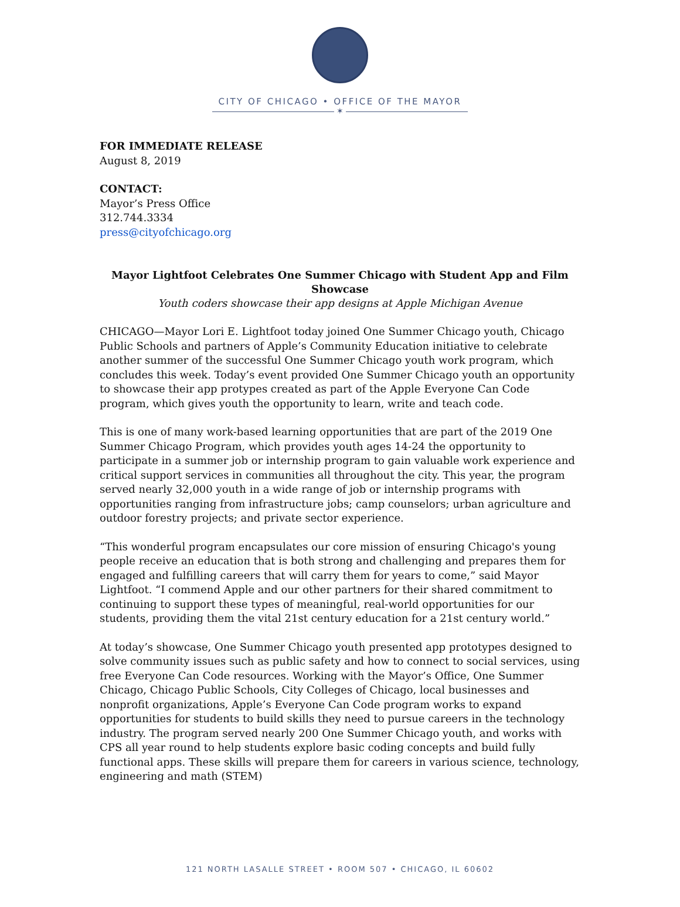CITY OF CHICAGO • OFFICE OF THE MAYOR
✶
FOR IMMEDIATE RELEASE
August 8, 2019
CONTACT:
Mayor’s Press Office
312.744.3334
press@cityofchicago.org
Mayor Lightfoot Celebrates One Summer Chicago with Student App and Film Showcase
Youth coders showcase their app designs at Apple Michigan Avenue
CHICAGO—Mayor Lori E. Lightfoot today joined One Summer Chicago youth, Chicago Public Schools and partners of Apple’s Community Education initiative to celebrate another summer of the successful One Summer Chicago youth work program, which concludes this week. Today’s event provided One Summer Chicago youth an opportunity to showcase their app protypes created as part of the Apple Everyone Can Code program, which gives youth the opportunity to learn, write and teach code.
This is one of many work-based learning opportunities that are part of the 2019 One Summer Chicago Program, which provides youth ages 14-24 the opportunity to participate in a summer job or internship program to gain valuable work experience and critical support services in communities all throughout the city. This year, the program served nearly 32,000 youth in a wide range of job or internship programs with opportunities ranging from infrastructure jobs; camp counselors; urban agriculture and outdoor forestry projects; and private sector experience.
“This wonderful program encapsulates our core mission of ensuring Chicago's young people receive an education that is both strong and challenging and prepares them for engaged and fulfilling careers that will carry them for years to come,” said Mayor Lightfoot. “I commend Apple and our other partners for their shared commitment to continuing to support these types of meaningful, real-world opportunities for our students, providing them the vital 21st century education for a 21st century world.”
At today’s showcase, One Summer Chicago youth presented app prototypes designed to solve community issues such as public safety and how to connect to social services, using free Everyone Can Code resources. Working with the Mayor’s Office, One Summer Chicago, Chicago Public Schools, City Colleges of Chicago, local businesses and nonprofit organizations, Apple’s Everyone Can Code program works to expand opportunities for students to build skills they need to pursue careers in the technology industry. The program served nearly 200 One Summer Chicago youth, and works with CPS all year round to help students explore basic coding concepts and build fully functional apps. These skills will prepare them for careers in various science, technology, engineering and math (STEM)
121 NORTH LASALLE STREET • ROOM 507 • CHICAGO, IL 60602